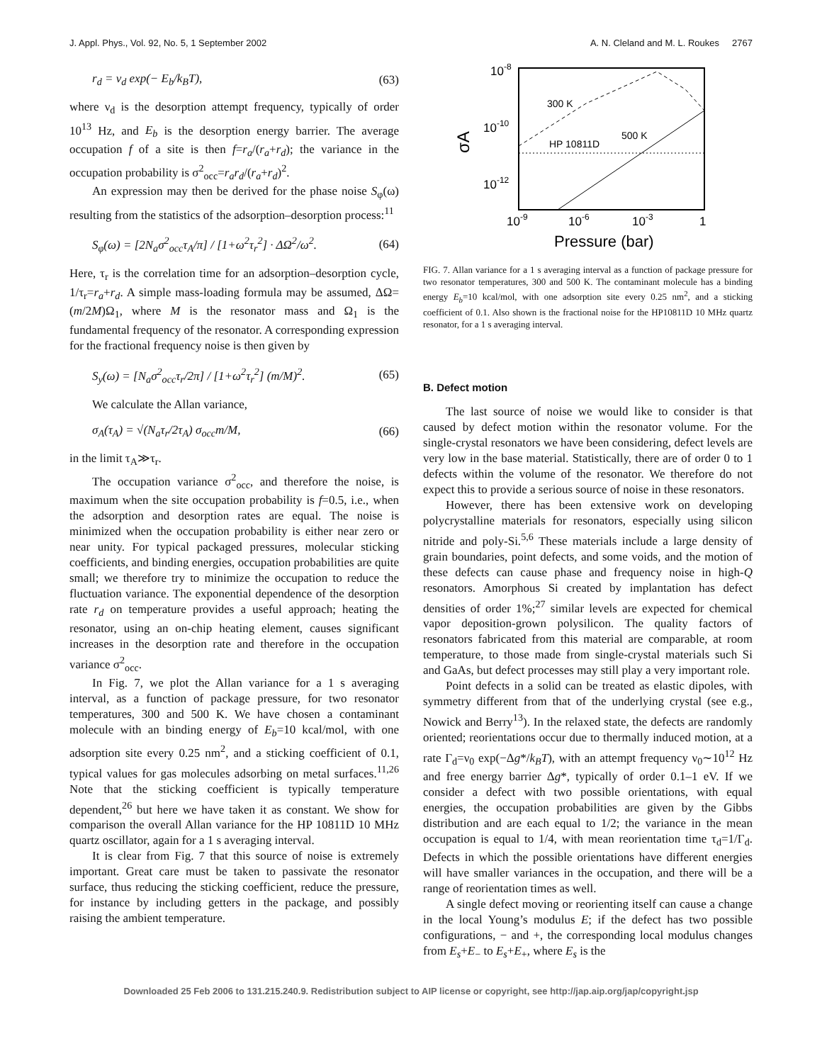J. Appl. Phys., Vol. 92, No. 5, 1 September 2002 A. N. Cleland and M. L. Roukes 2767
r<sub>d</sub> = ν<sub>d</sub> exp(− E<sub>b</sub>/k<sub>B</sub>T), (63)
where ν<sub>d</sub> is the desorption attempt frequency, typically of order 10<sup>13</sup> Hz, and E<sub>b</sub> is the desorption energy barrier. The average occupation f of a site is then f=r<sub>a</sub>/(r<sub>a</sub>+r<sub>d</sub>); the variance in the occupation probability is σ<sup>2</sup><sub>occ</sub>=r<sub>a</sub>r<sub>d</sub>/(r<sub>a</sub>+r<sub>d</sub>)<sup>2</sup>.
An expression may then be derived for the phase noise S<sub>φ</sub>(ω) resulting from the statistics of the adsorption–desorption process:<sup>11</sup>
S<sub>φ</sub>(ω) = [2N<sub>a</sub>σ<sup>2</sup><sub>occ</sub>τ<sub>A</sub>/π] / [1+ω<sup>2</sup>τ<sub>r</sub><sup>2</sup>] · ΔΩ<sup>2</sup>/ω<sup>2</sup>. (64)
Here, τ<sub>r</sub> is the correlation time for an adsorption–desorption cycle, 1/τ<sub>r</sub>=r<sub>a</sub>+r<sub>d</sub>. A simple mass-loading formula may be assumed, ΔΩ=(m/2M)Ω<sub>1</sub>, where M is the resonator mass and Ω<sub>1</sub> is the fundamental frequency of the resonator. A corresponding expression for the fractional frequency noise is then given by
S<sub>y</sub>(ω) = [N<sub>a</sub>σ<sup>2</sup><sub>occ</sub>τ<sub>r</sub>/2π] / [1+ω<sup>2</sup>τ<sub>r</sub><sup>2</sup>] (m/M)<sup>2</sup>. (65)
We calculate the Allan variance,
σ<sub>A</sub>(τ<sub>A</sub>) = √(N<sub>a</sub>τ<sub>r</sub>/2τ<sub>A</sub>) σ<sub>occ</sub>m/M, (66)
in the limit τ<sub>A</sub>≫τ<sub>r</sub>.
The occupation variance σ<sup>2</sup><sub>occ</sub>, and therefore the noise, is maximum when the site occupation probability is f=0.5, i.e., when the adsorption and desorption rates are equal. The noise is minimized when the occupation probability is either near zero or near unity. For typical packaged pressures, molecular sticking coefficients, and binding energies, occupation probabilities are quite small; we therefore try to minimize the occupation to reduce the fluctuation variance. The exponential dependence of the desorption rate r<sub>d</sub> on temperature provides a useful approach; heating the resonator, using an on-chip heating element, causes significant increases in the desorption rate and therefore in the occupation variance σ<sup>2</sup><sub>occ</sub>.
In Fig. 7, we plot the Allan variance for a 1 s averaging interval, as a function of package pressure, for two resonator temperatures, 300 and 500 K. We have chosen a contaminant molecule with an binding energy of E<sub>b</sub>=10 kcal/mol, with one adsorption site every 0.25 nm<sup>2</sup>, and a sticking coefficient of 0.1, typical values for gas molecules adsorbing on metal surfaces.<sup>11,26</sup> Note that the sticking coefficient is typically temperature dependent,<sup>26</sup> but here we have taken it as constant. We show for comparison the overall Allan variance for the HP 10811D 10 MHz quartz oscillator, again for a 1 s averaging interval.
It is clear from Fig. 7 that this source of noise is extremely important. Great care must be taken to passivate the resonator surface, thus reducing the sticking coefficient, reduce the pressure, for instance by including getters in the package, and possibly raising the ambient temperature.
10-8
10-10
10-12
σA
300 K
500 K
HP 10811D
10-9
10-6
10-3
1
Pressure (bar)
FIG. 7. Allan variance for a 1 s averaging interval as a function of package pressure for two resonator temperatures, 300 and 500 K. The contaminant molecule has a binding energy E<sub>b</sub>=10 kcal/mol, with one adsorption site every 0.25 nm<sup>2</sup>, and a sticking coefficient of 0.1. Also shown is the fractional noise for the HP10811D 10 MHz quartz resonator, for a 1 s averaging interval.
B. Defect motion
The last source of noise we would like to consider is that caused by defect motion within the resonator volume. For the single-crystal resonators we have been considering, defect levels are very low in the base material. Statistically, there are of order 0 to 1 defects within the volume of the resonator. We therefore do not expect this to provide a serious source of noise in these resonators.
However, there has been extensive work on developing polycrystalline materials for resonators, especially using silicon nitride and poly-Si.<sup>5,6</sup> These materials include a large density of grain boundaries, point defects, and some voids, and the motion of these defects can cause phase and frequency noise in high-Q resonators. Amorphous Si created by implantation has defect densities of order 1%;<sup>27</sup> similar levels are expected for chemical vapor deposition-grown polysilicon. The quality factors of resonators fabricated from this material are comparable, at room temperature, to those made from single-crystal materials such Si and GaAs, but defect processes may still play a very important role.
Point defects in a solid can be treated as elastic dipoles, with symmetry different from that of the underlying crystal (see e.g., Nowick and Berry<sup>13</sup>). In the relaxed state, the defects are randomly oriented; reorientations occur due to thermally induced motion, at a rate Γ<sub>d</sub>=ν<sub>0</sub> exp(−Δg*/k<sub>B</sub>T), with an attempt frequency ν<sub>0</sub>∼10<sup>12</sup> Hz and free energy barrier Δg*, typically of order 0.1–1 eV. If we consider a defect with two possible orientations, with equal energies, the occupation probabilities are given by the Gibbs distribution and are each equal to 1/2; the variance in the mean occupation is equal to 1/4, with mean reorientation time τ<sub>d</sub>=1/Γ<sub>d</sub>. Defects in which the possible orientations have different energies will have smaller variances in the occupation, and there will be a range of reorientation times as well.
A single defect moving or reorienting itself can cause a change in the local Young’s modulus E; if the defect has two possible configurations, − and +, the corresponding local modulus changes from E<sub>s</sub>+E<sub>−</sub> to E<sub>s</sub>+E<sub>+</sub>, where E<sub>s</sub> is the
Downloaded 25 Feb 2006 to 131.215.240.9. Redistribution subject to AIP license or copyright, see http://jap.aip.org/jap/copyright.jsp